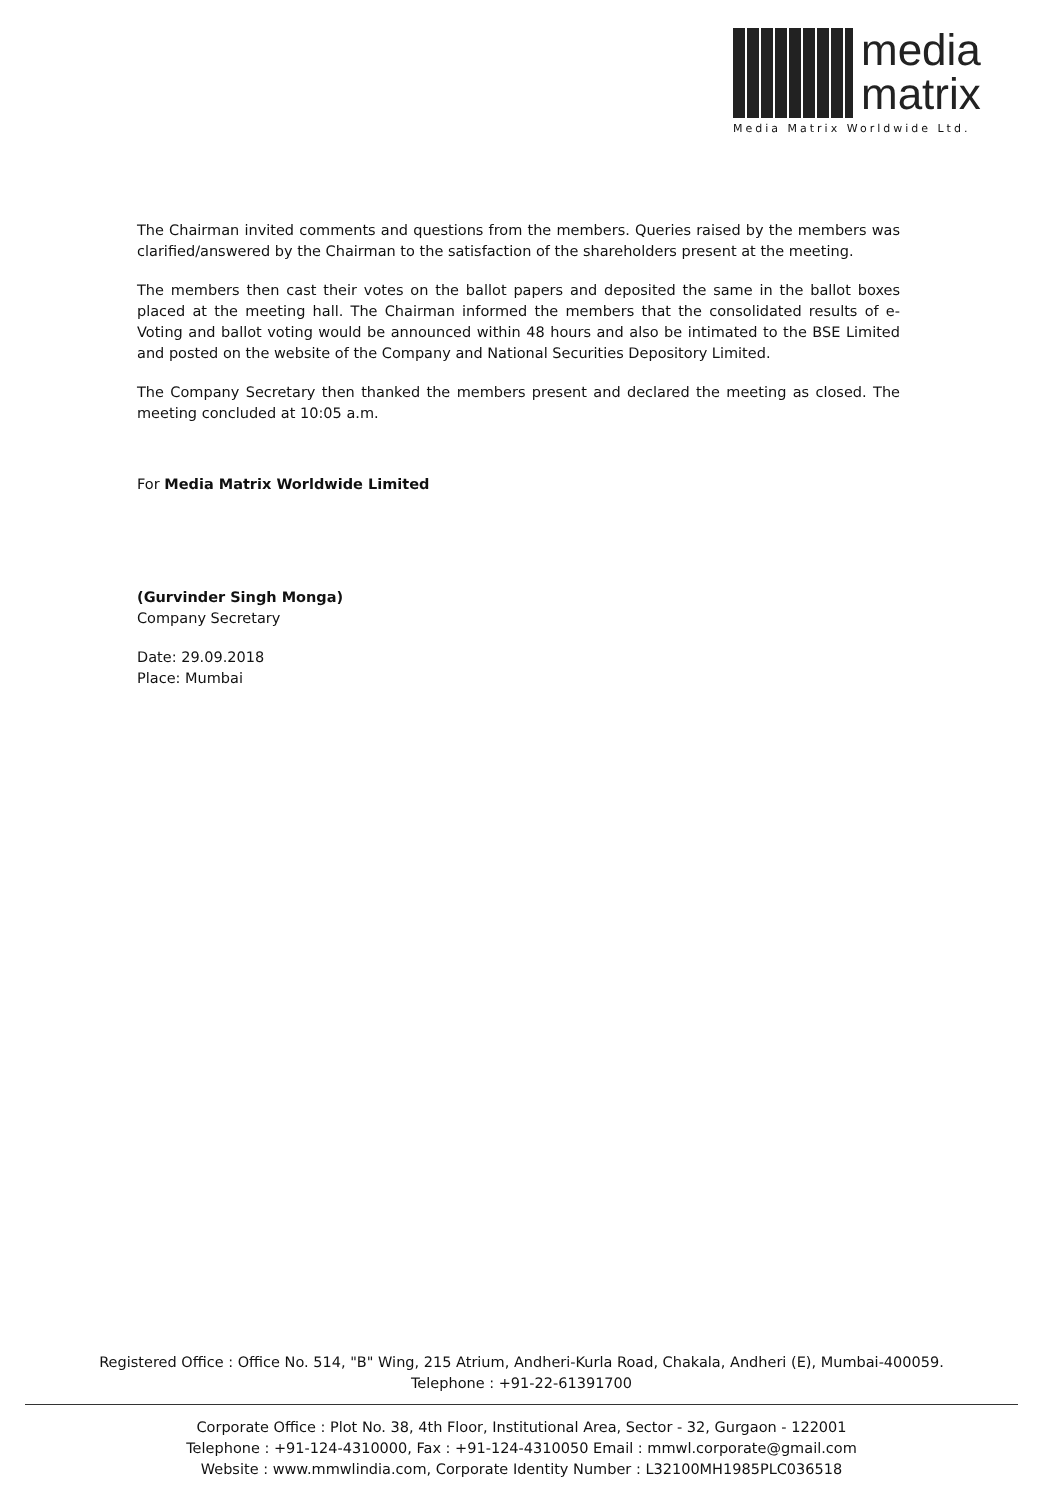media
matrix
Media Matrix Worldwide Ltd.
The Chairman invited comments and questions from the members. Queries raised by the members was clarified/answered by the Chairman to the satisfaction of the shareholders present at the meeting.
The members then cast their votes on the ballot papers and deposited the same in the ballot boxes placed at the meeting hall. The Chairman informed the members that the consolidated results of e-Voting and ballot voting would be announced within 48 hours and also be intimated to the BSE Limited and posted on the website of the Company and National Securities Depository Limited.
The Company Secretary then thanked the members present and declared the meeting as closed. The meeting concluded at 10:05 a.m.
For Media Matrix Worldwide Limited
(Gurvinder Singh Monga)
Company Secretary
Date: 29.09.2018
Place: Mumbai
Registered Office : Office No. 514, "B" Wing, 215 Atrium, Andheri-Kurla Road, Chakala, Andheri (E), Mumbai-400059.
Telephone : +91-22-61391700
Corporate Office : Plot No. 38, 4th Floor, Institutional Area, Sector - 32, Gurgaon - 122001
Telephone : +91-124-4310000, Fax : +91-124-4310050 Email : mmwl.corporate@gmail.com
Website : www.mmwlindia.com, Corporate Identity Number : L32100MH1985PLC036518